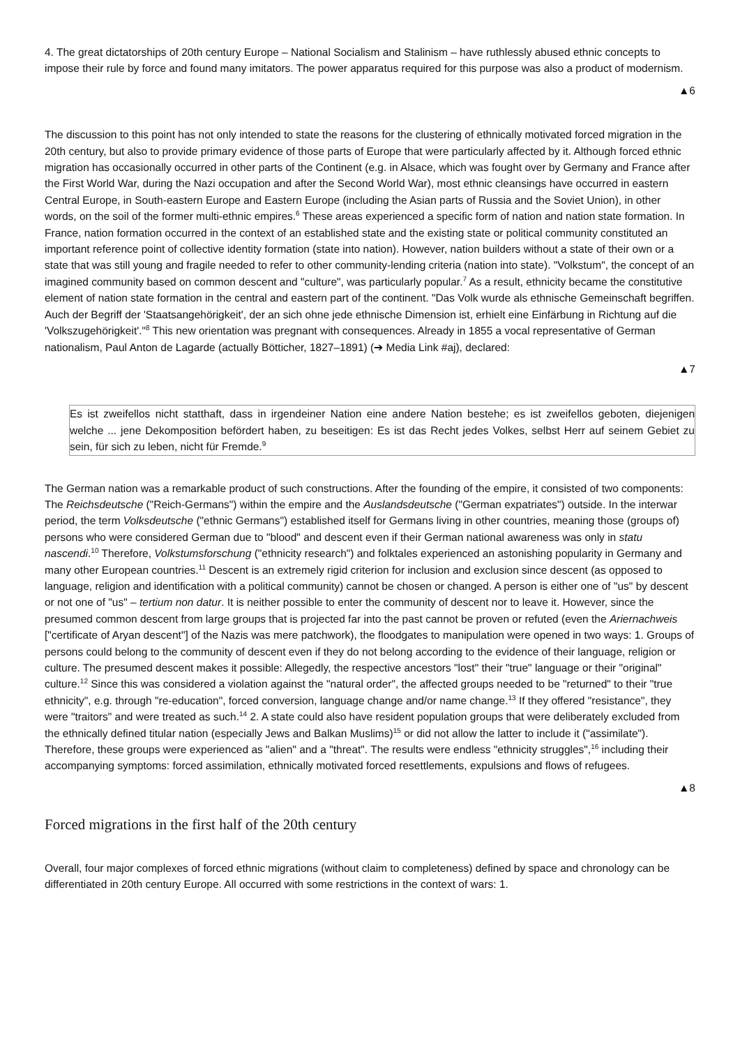4. The great dictatorships of 20th century Europe – National Socialism and Stalinism – have ruthlessly abused ethnic concepts to impose their rule by force and found many imitators. The power apparatus required for this purpose was also a product of modernism.
▲6
The discussion to this point has not only intended to state the reasons for the clustering of ethnically motivated forced migration in the 20th century, but also to provide primary evidence of those parts of Europe that were particularly affected by it. Although forced ethnic migration has occasionally occurred in other parts of the Continent (e.g. in Alsace, which was fought over by Germany and France after the First World War, during the Nazi occupation and after the Second World War), most ethnic cleansings have occurred in eastern Central Europe, in South-eastern Europe and Eastern Europe (including the Asian parts of Russia and the Soviet Union), in other words, on the soil of the former multi-ethnic empires.<sup>6</sup> These areas experienced a specific form of nation and nation state formation. In France, nation formation occurred in the context of an established state and the existing state or political community constituted an important reference point of collective identity formation (state into nation). However, nation builders without a state of their own or a state that was still young and fragile needed to refer to other community-lending criteria (nation into state). "Volkstum", the concept of an imagined community based on common descent and "culture", was particularly popular.<sup>7</sup> As a result, ethnicity became the constitutive element of nation state formation in the central and eastern part of the continent. "Das Volk wurde als ethnische Gemeinschaft begriffen. Auch der Begriff der 'Staatsangehörigkeit', der an sich ohne jede ethnische Dimension ist, erhielt eine Einfärbung in Richtung auf die 'Volkszugehörigkeit'."<sup>8</sup> This new orientation was pregnant with consequences. Already in 1855 a vocal representative of German nationalism, Paul Anton de Lagarde (actually Bötticher, 1827–1891) (➔ Media Link #aj), declared:
▲7
Es ist zweifellos nicht statthaft, dass in irgendeiner Nation eine andere Nation bestehe; es ist zweifellos geboten, diejenigen welche ... jene Dekomposition befördert haben, zu beseitigen: Es ist das Recht jedes Volkes, selbst Herr auf seinem Gebiet zu sein, für sich zu leben, nicht für Fremde.<sup>9</sup>
The German nation was a remarkable product of such constructions. After the founding of the empire, it consisted of two components: The Reichsdeutsche ("Reich-Germans") within the empire and the Auslandsdeutsche ("German expatriates") outside. In the interwar period, the term Volksdeutsche ("ethnic Germans") established itself for Germans living in other countries, meaning those (groups of) persons who were considered German due to "blood" and descent even if their German national awareness was only in statu nascendi.<sup>10</sup> Therefore, Volkstumsforschung ("ethnicity research") and folktales experienced an astonishing popularity in Germany and many other European countries.<sup>11</sup> Descent is an extremely rigid criterion for inclusion and exclusion since descent (as opposed to language, religion and identification with a political community) cannot be chosen or changed. A person is either one of "us" by descent or not one of "us" – tertium non datur. It is neither possible to enter the community of descent nor to leave it. However, since the presumed common descent from large groups that is projected far into the past cannot be proven or refuted (even the Ariernachweis ["certificate of Aryan descent"] of the Nazis was mere patchwork), the floodgates to manipulation were opened in two ways: 1. Groups of persons could belong to the community of descent even if they do not belong according to the evidence of their language, religion or culture. The presumed descent makes it possible: Allegedly, the respective ancestors "lost" their "true" language or their "original" culture.<sup>12</sup> Since this was considered a violation against the "natural order", the affected groups needed to be "returned" to their "true ethnicity", e.g. through "re-education", forced conversion, language change and/or name change.<sup>13</sup> If they offered "resistance", they were "traitors" and were treated as such.<sup>14</sup> 2. A state could also have resident population groups that were deliberately excluded from the ethnically defined titular nation (especially Jews and Balkan Muslims)<sup>15</sup> or did not allow the latter to include it ("assimilate"). Therefore, these groups were experienced as "alien" and a "threat". The results were endless "ethnicity struggles",<sup>16</sup> including their accompanying symptoms: forced assimilation, ethnically motivated forced resettlements, expulsions and flows of refugees.
▲8
Forced migrations in the first half of the 20th century
Overall, four major complexes of forced ethnic migrations (without claim to completeness) defined by space and chronology can be differentiated in 20th century Europe. All occurred with some restrictions in the context of wars: 1.